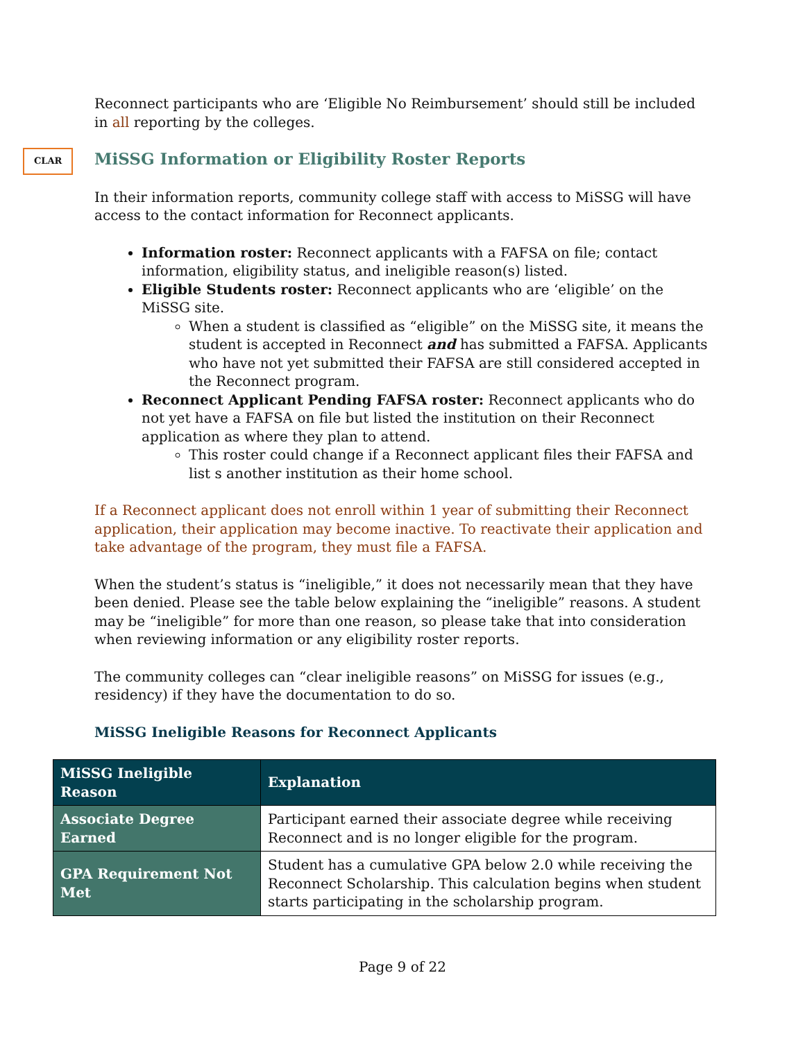Reconnect participants who are ‘Eligible No Reimbursement’ should still be included in all reporting by the colleges.
CLAR MiSSG Information or Eligibility Roster Reports
In their information reports, community college staff with access to MiSSG will have access to the contact information for Reconnect applicants.
Information roster: Reconnect applicants with a FAFSA on file; contact information, eligibility status, and ineligible reason(s) listed.
Eligible Students roster: Reconnect applicants who are ‘eligible’ on the MiSSG site.
When a student is classified as “eligible” on the MiSSG site, it means the student is accepted in Reconnect and has submitted a FAFSA. Applicants who have not yet submitted their FAFSA are still considered accepted in the Reconnect program.
Reconnect Applicant Pending FAFSA roster: Reconnect applicants who do not yet have a FAFSA on file but listed the institution on their Reconnect application as where they plan to attend.
This roster could change if a Reconnect applicant files their FAFSA and list s another institution as their home school.
If a Reconnect applicant does not enroll within 1 year of submitting their Reconnect application, their application may become inactive. To reactivate their application and take advantage of the program, they must file a FAFSA.
When the student’s status is “ineligible,” it does not necessarily mean that they have been denied. Please see the table below explaining the “ineligible” reasons. A student may be “ineligible” for more than one reason, so please take that into consideration when reviewing information or any eligibility roster reports.
The community colleges can “clear ineligible reasons” on MiSSG for issues (e.g., residency) if they have the documentation to do so.
MiSSG Ineligible Reasons for Reconnect Applicants
| MiSSG Ineligible Reason | Explanation |
| --- | --- |
| Associate Degree Earned | Participant earned their associate degree while receiving Reconnect and is no longer eligible for the program. |
| GPA Requirement Not Met | Student has a cumulative GPA below 2.0 while receiving the Reconnect Scholarship. This calculation begins when student starts participating in the scholarship program. |
Page 9 of 22